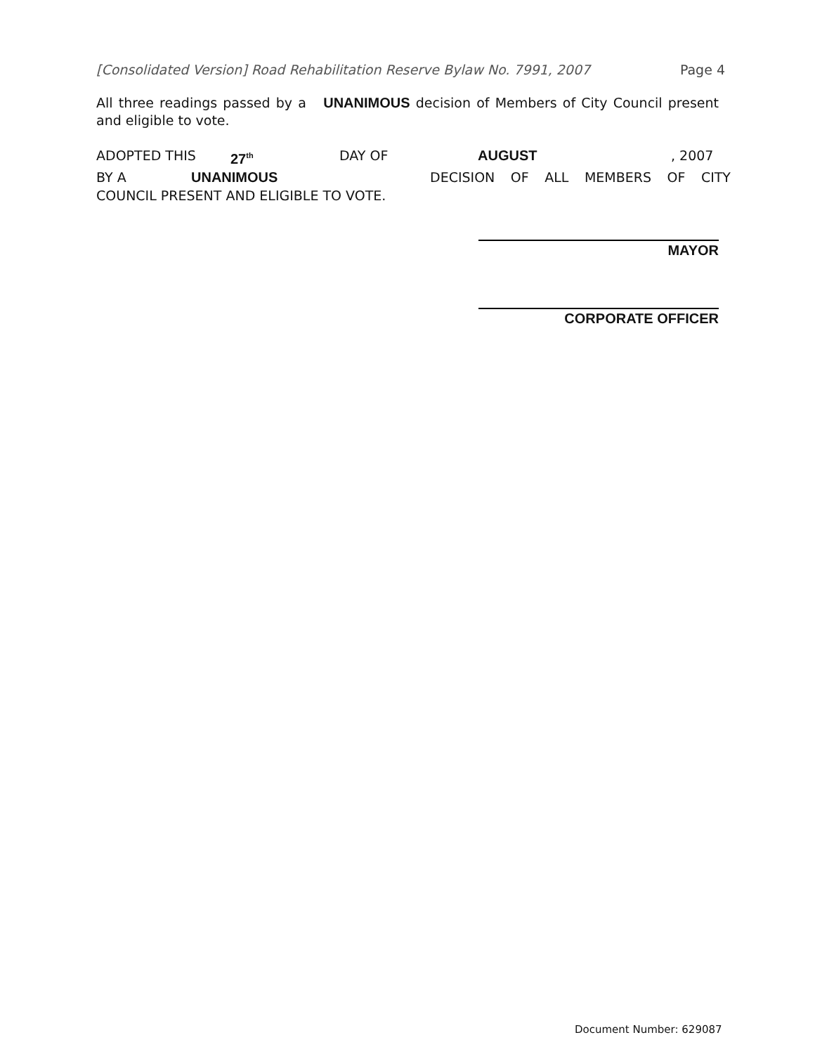[Consolidated Version] Road Rehabilitation Reserve Bylaw No. 7991, 2007 Page 4
All three readings passed by a UNANIMOUS decision of Members of City Council present and eligible to vote.
ADOPTED THIS 27<sup>th</sup> DAY OF AUGUST, 2007
BY A UNANIMOUS DECISION OF ALL MEMBERS OF CITY
COUNCIL PRESENT AND ELIGIBLE TO VOTE.
MAYOR
CORPORATE OFFICER
Document Number: 629087